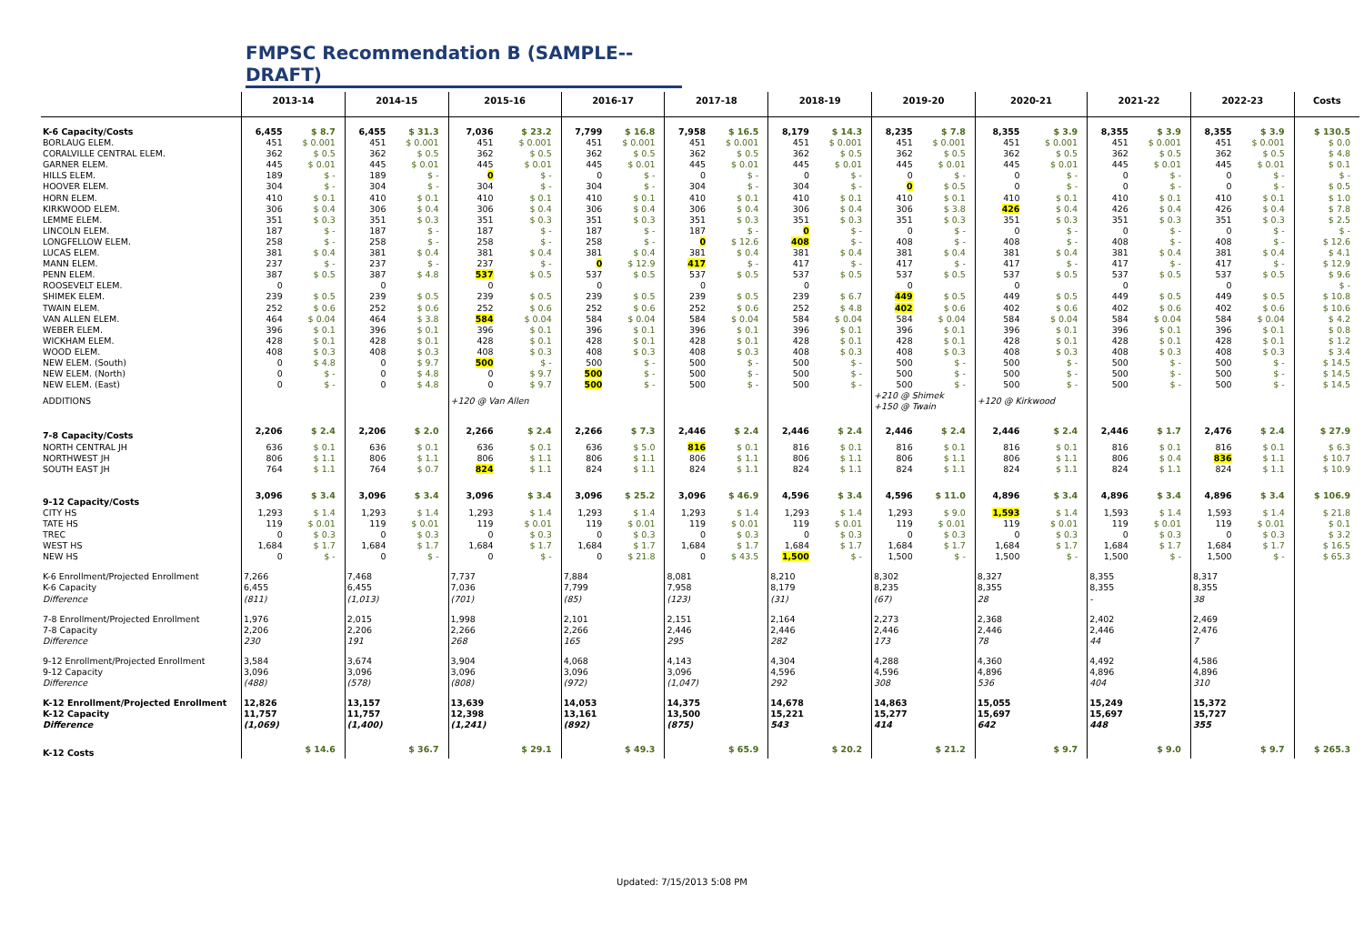FMPSC Recommendation B (SAMPLE--DRAFT)
| | 2013-14 | | 2014-15 | | 2015-16 | | 2016-17 | | 2017-18 | | 2018-19 | | 2019-20 | | 2020-21 | | 2021-22 | | 2022-23 | | Costs |
| --- | --- | --- | --- | --- | --- | --- | --- | --- | --- | --- | --- | --- | --- | --- | --- | --- | --- | --- | --- | --- | --- |
| K-6 Capacity/Costs | 6,455 | $ 8.7 | 6,455 | $ 31.3 | 7,036 | $ 23.2 | 7,799 | $ 16.8 | 7,958 | $ 16.5 | 8,179 | $ 14.3 | 8,235 | $ 7.8 | 8,355 | $ 3.9 | 8,355 | $ 3.9 | 8,355 | $ 3.9 | $ 130.5 |
| BORLAUG ELEM. | 451 | $ 0.001 | 451 | $ 0.001 | 451 | $ 0.001 | 451 | $ 0.001 | 451 | $ 0.001 | 451 | $ 0.001 | 451 | $ 0.001 | 451 | $ 0.001 | 451 | $ 0.001 | 451 | $ 0.001 | $ 0.0 |
| CORALVILLE CENTRAL ELEM. | 362 | $ 0.5 | 362 | $ 0.5 | 362 | $ 0.5 | 362 | $ 0.5 | 362 | $ 0.5 | 362 | $ 0.5 | 362 | $ 0.5 | 362 | $ 0.5 | 362 | $ 0.5 | 362 | $ 0.5 | $ 4.8 |
| GARNER ELEM. | 445 | $ 0.01 | 445 | $ 0.01 | 445 | $ 0.01 | 445 | $ 0.01 | 445 | $ 0.01 | 445 | $ 0.01 | 445 | $ 0.01 | 445 | $ 0.01 | 445 | $ 0.01 | 445 | $ 0.01 | $ 0.1 |
| HILLS ELEM. | 189 | $ - | 189 | $ - | 0 | $ - | 0 | $ - | 0 | $ - | 0 | $ - | 0 | $ - | 0 | $ - | 0 | $ - | 0 | $ - | $ - |
| HOOVER ELEM. | 304 | $ - | 304 | $ - | 304 | $ - | 304 | $ - | 304 | $ - | 304 | $ - | 0 | $ 0.5 | 0 | $ - | 0 | $ - | 0 | $ - | $ 0.5 |
| HORN ELEM. | 410 | $ 0.1 | 410 | $ 0.1 | 410 | $ 0.1 | 410 | $ 0.1 | 410 | $ 0.1 | 410 | $ 0.1 | 410 | $ 0.1 | 410 | $ 0.1 | 410 | $ 0.1 | 410 | $ 0.1 | $ 1.0 |
| KIRKWOOD ELEM. | 306 | $ 0.4 | 306 | $ 0.4 | 306 | $ 0.4 | 306 | $ 0.4 | 306 | $ 0.4 | 306 | $ 0.4 | 306 | $ 3.8 | 426 | $ 0.4 | 426 | $ 0.4 | 426 | $ 0.4 | $ 7.8 |
| LEMME ELEM. | 351 | $ 0.3 | 351 | $ 0.3 | 351 | $ 0.3 | 351 | $ 0.3 | 351 | $ 0.3 | 351 | $ 0.3 | 351 | $ 0.3 | 351 | $ 0.3 | 351 | $ 0.3 | 351 | $ 0.3 | $ 2.5 |
| LINCOLN ELEM. | 187 | $ - | 187 | $ - | 187 | $ - | 187 | $ - | 187 | $ - | 0 | $ - | 0 | $ - | 0 | $ - | 0 | $ - | 0 | $ - | $ - |
| LONGFELLOW ELEM. | 258 | $ - | 258 | $ - | 258 | $ - | 258 | $ - | 0 | $ 12.6 | 408 | $ - | 408 | $ - | 408 | $ - | 408 | $ - | 408 | $ - | $ 12.6 |
| LUCAS ELEM. | 381 | $ 0.4 | 381 | $ 0.4 | 381 | $ 0.4 | 381 | $ 0.4 | 381 | $ 0.4 | 381 | $ 0.4 | 381 | $ 0.4 | 381 | $ 0.4 | 381 | $ 0.4 | 381 | $ 0.4 | $ 4.1 |
| MANN ELEM. | 237 | $ - | 237 | $ - | 237 | $ - | 0 | $ 12.9 | 417 | $ - | 417 | $ - | 417 | $ - | 417 | $ - | 417 | $ - | 417 | $ - | $ 12.9 |
| PENN ELEM. | 387 | $ 0.5 | 387 | $ 4.8 | 537 | $ 0.5 | 537 | $ 0.5 | 537 | $ 0.5 | 537 | $ 0.5 | 537 | $ 0.5 | 537 | $ 0.5 | 537 | $ 0.5 | 537 | $ 0.5 | $ 9.6 |
| ROOSEVELT ELEM. | 0 | | 0 | | 0 | | 0 | | 0 | | 0 | | 0 | | 0 | | 0 | | 0 | | $ - |
| SHIMEK ELEM. | 239 | $ 0.5 | 239 | $ 0.5 | 239 | $ 0.5 | 239 | $ 0.5 | 239 | $ 0.5 | 239 | $ 6.7 | 449 | $ 0.5 | 449 | $ 0.5 | 449 | $ 0.5 | 449 | $ 0.5 | $ 10.8 |
| TWAIN ELEM. | 252 | $ 0.6 | 252 | $ 0.6 | 252 | $ 0.6 | 252 | $ 0.6 | 252 | $ 0.6 | 252 | $ 4.8 | 402 | $ 0.6 | 402 | $ 0.6 | 402 | $ 0.6 | 402 | $ 0.6 | $ 10.6 |
| VAN ALLEN ELEM. | 464 | $ 0.04 | 464 | $ 3.8 | 584 | $ 0.04 | 584 | $ 0.04 | 584 | $ 0.04 | 584 | $ 0.04 | 584 | $ 0.04 | 584 | $ 0.04 | 584 | $ 0.04 | 584 | $ 0.04 | $ 4.2 |
| WEBER ELEM. | 396 | $ 0.1 | 396 | $ 0.1 | 396 | $ 0.1 | 396 | $ 0.1 | 396 | $ 0.1 | 396 | $ 0.1 | 396 | $ 0.1 | 396 | $ 0.1 | 396 | $ 0.1 | 396 | $ 0.1 | $ 0.8 |
| WICKHAM ELEM. | 428 | $ 0.1 | 428 | $ 0.1 | 428 | $ 0.1 | 428 | $ 0.1 | 428 | $ 0.1 | 428 | $ 0.1 | 428 | $ 0.1 | 428 | $ 0.1 | 428 | $ 0.1 | 428 | $ 0.1 | $ 1.2 |
| WOOD ELEM. | 408 | $ 0.3 | 408 | $ 0.3 | 408 | $ 0.3 | 408 | $ 0.3 | 408 | $ 0.3 | 408 | $ 0.3 | 408 | $ 0.3 | 408 | $ 0.3 | 408 | $ 0.3 | 408 | $ 0.3 | $ 3.4 |
| NEW ELEM. (South) | 0 | $ 4.8 | 0 | $ 9.7 | 500 | $ - | 500 | $ - | 500 | $ - | 500 | $ - | 500 | $ - | 500 | $ - | 500 | $ - | 500 | $ - | $ 14.5 |
| NEW ELEM. (North) | 0 | $ - | 0 | $ 4.8 | 0 | $ 9.7 | 500 | $ - | 500 | $ - | 500 | $ - | 500 | $ - | 500 | $ - | 500 | $ - | 500 | $ - | $ 14.5 |
| NEW ELEM. (East) | 0 | $ - | 0 | $ 4.8 | 0 | $ 9.7 | 500 | $ - | 500 | $ - | 500 | $ - | 500 | $ - | 500 | $ - | 500 | $ - | 500 | $ - | $ 14.5 |
| ADDITIONS | | | | | +120 @ Van Allen | | | | | | | | +210 @ Shimek +150 @ Twain | | +120 @ Kirkwood | | | | | | |
| 7-8 Capacity/Costs | 2,206 | $ 2.4 | 2,206 | $ 2.0 | 2,266 | $ 2.4 | 2,266 | $ 7.3 | 2,446 | $ 2.4 | 2,446 | $ 2.4 | 2,446 | $ 2.4 | 2,446 | $ 2.4 | 2,446 | $ 1.7 | 2,476 | $ 2.4 | $ 27.9 |
| NORTH CENTRAL JH | 636 | $ 0.1 | 636 | $ 0.1 | 636 | $ 0.1 | 636 | $ 5.0 | 816 | $ 0.1 | 816 | $ 0.1 | 816 | $ 0.1 | 816 | $ 0.1 | 816 | $ 0.1 | 816 | $ 0.1 | $ 6.3 |
| NORTHWEST JH | 806 | $ 1.1 | 806 | $ 1.1 | 806 | $ 1.1 | 806 | $ 1.1 | 806 | $ 1.1 | 806 | $ 1.1 | 806 | $ 1.1 | 806 | $ 1.1 | 806 | $ 0.4 | 836 | $ 1.1 | $ 10.7 |
| SOUTH EAST JH | 764 | $ 1.1 | 764 | $ 0.7 | 824 | $ 1.1 | 824 | $ 1.1 | 824 | $ 1.1 | 824 | $ 1.1 | 824 | $ 1.1 | 824 | $ 1.1 | 824 | $ 1.1 | 824 | $ 1.1 | $ 10.9 |
| 9-12 Capacity/Costs | 3,096 | $ 3.4 | 3,096 | $ 3.4 | 3,096 | $ 3.4 | 3,096 | $ 25.2 | 3,096 | $ 46.9 | 4,596 | $ 3.4 | 4,596 | $ 11.0 | 4,896 | $ 3.4 | 4,896 | $ 3.4 | 4,896 | $ 3.4 | $ 106.9 |
| CITY HS | 1,293 | $ 1.4 | 1,293 | $ 1.4 | 1,293 | $ 1.4 | 1,293 | $ 1.4 | 1,293 | $ 1.4 | 1,293 | $ 1.4 | 1,293 | $ 9.0 | 1,593 | $ 1.4 | 1,593 | $ 1.4 | 1,593 | $ 1.4 | $ 21.8 |
| TATE HS | 119 | $ 0.01 | 119 | $ 0.01 | 119 | $ 0.01 | 119 | $ 0.01 | 119 | $ 0.01 | 119 | $ 0.01 | 119 | $ 0.01 | 119 | $ 0.01 | 119 | $ 0.01 | 119 | $ 0.01 | $ 0.1 |
| TREC | 0 | $ 0.3 | 0 | $ 0.3 | 0 | $ 0.3 | 0 | $ 0.3 | 0 | $ 0.3 | 0 | $ 0.3 | 0 | $ 0.3 | 0 | $ 0.3 | 0 | $ 0.3 | 0 | $ 0.3 | $ 3.2 |
| WEST HS | 1,684 | $ 1.7 | 1,684 | $ 1.7 | 1,684 | $ 1.7 | 1,684 | $ 1.7 | 1,684 | $ 1.7 | 1,684 | $ 1.7 | 1,684 | $ 1.7 | 1,684 | $ 1.7 | 1,684 | $ 1.7 | 1,684 | $ 1.7 | $ 16.5 |
| NEW HS | 0 | $ - | 0 | $ - | 0 | $ - | 0 | $ 21.8 | 0 | $ 43.5 | 1,500 | $ - | 1,500 | $ - | 1,500 | $ - | 1,500 | $ - | 1,500 | $ - | $ 65.3 |
| K-6 Enrollment/Projected Enrollment | 7,266 | | 7,468 | | 7,737 | | 7,884 | | 8,081 | | 8,210 | | 8,302 | | 8,327 | | 8,355 | | 8,317 | | |
| K-6 Capacity | 6,455 | | 6,455 | | 7,036 | | 7,799 | | 7,958 | | 8,179 | | 8,235 | | 8,355 | | 8,355 | | 8,355 | | |
| Difference | (811) | | (1,013) | | (701) | | (85) | | (123) | | (31) | | (67) | | 28 | | - | | 38 | | |
| 7-8 Enrollment/Projected Enrollment | 1,976 | | 2,015 | | 1,998 | | 2,101 | | 2,151 | | 2,164 | | 2,273 | | 2,368 | | 2,402 | | 2,469 | | |
| 7-8 Capacity | 2,206 | | 2,206 | | 2,266 | | 2,266 | | 2,446 | | 2,446 | | 2,446 | | 2,446 | | 2,446 | | 2,476 | | |
| Difference | 230 | | 191 | | 268 | | 165 | | 295 | | 282 | | 173 | | 78 | | 44 | | 7 | | |
| 9-12 Enrollment/Projected Enrollment | 3,584 | | 3,674 | | 3,904 | | 4,068 | | 4,143 | | 4,304 | | 4,288 | | 4,360 | | 4,492 | | 4,586 | | |
| 9-12 Capacity | 3,096 | | 3,096 | | 3,096 | | 3,096 | | 3,096 | | 4,596 | | 4,596 | | 4,896 | | 4,896 | | 4,896 | | |
| Difference | (488) | | (578) | | (808) | | (972) | | (1,047) | | 292 | | 308 | | 536 | | 404 | | 310 | | |
| K-12 Enrollment/Projected Enrollment | 12,826 | | 13,157 | | 13,639 | | 14,053 | | 14,375 | | 14,678 | | 14,863 | | 15,055 | | 15,249 | | 15,372 | | |
| K-12 Capacity | 11,757 | | 11,757 | | 12,398 | | 13,161 | | 13,500 | | 15,221 | | 15,277 | | 15,697 | | 15,697 | | 15,727 | | |
| Difference | (1,069) | | (1,400) | | (1,241) | | (892) | | (875) | | 543 | | 414 | | 642 | | 448 | | 355 | | |
| K-12 Costs | | $ 14.6 | | $ 36.7 | | $ 29.1 | | $ 49.3 | | $ 65.9 | | $ 20.2 | | $ 21.2 | | $ 9.7 | | $ 9.0 | | $ 9.7 | $ 265.3 |
Updated: 7/15/2013 5:08 PM